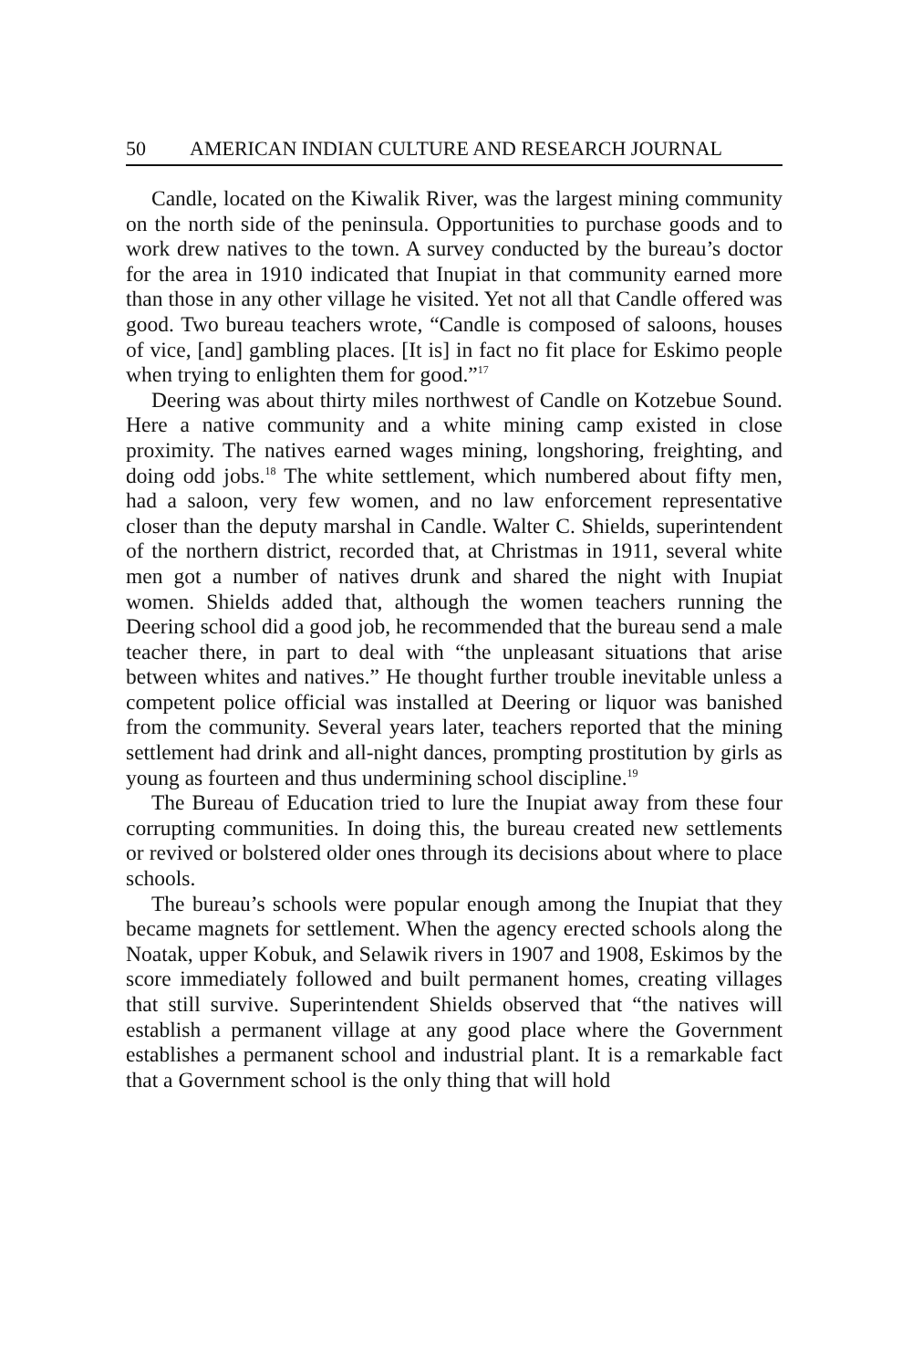50 AMERICAN INDIAN CULTURE AND RESEARCH JOURNAL
Candle, located on the Kiwalik River, was the largest mining community on the north side of the peninsula. Opportunities to purchase goods and to work drew natives to the town. A survey conducted by the bureau’s doctor for the area in 1910 indicated that Inupiat in that community earned more than those in any other village he visited. Yet not all that Candle offered was good. Two bureau teachers wrote, “Candle is composed of saloons, houses of vice, [and] gambling places. [It is] in fact no fit place for Eskimo people when trying to enlighten them for good.”<sup>17</sup>
Deering was about thirty miles northwest of Candle on Kotzebue Sound. Here a native community and a white mining camp existed in close proximity. The natives earned wages mining, longshoring, freighting, and doing odd jobs.<sup>18</sup> The white settlement, which numbered about fifty men, had a saloon, very few women, and no law enforcement representative closer than the deputy marshal in Candle. Walter C. Shields, superintendent of the northern district, recorded that, at Christmas in 1911, several white men got a number of natives drunk and shared the night with Inupiat women. Shields added that, although the women teachers running the Deering school did a good job, he recommended that the bureau send a male teacher there, in part to deal with “the unpleasant situations that arise between whites and natives.” He thought further trouble inevitable unless a competent police official was installed at Deering or liquor was banished from the community. Several years later, teachers reported that the mining settlement had drink and all-night dances, prompting prostitution by girls as young as fourteen and thus undermining school discipline.<sup>19</sup>
The Bureau of Education tried to lure the Inupiat away from these four corrupting communities. In doing this, the bureau created new settlements or revived or bolstered older ones through its decisions about where to place schools.
The bureau’s schools were popular enough among the Inupiat that they became magnets for settlement. When the agency erected schools along the Noatak, upper Kobuk, and Selawik rivers in 1907 and 1908, Eskimos by the score immediately followed and built permanent homes, creating villages that still survive. Superintendent Shields observed that “the natives will establish a permanent village at any good place where the Government establishes a permanent school and industrial plant. It is a remarkable fact that a Government school is the only thing that will hold